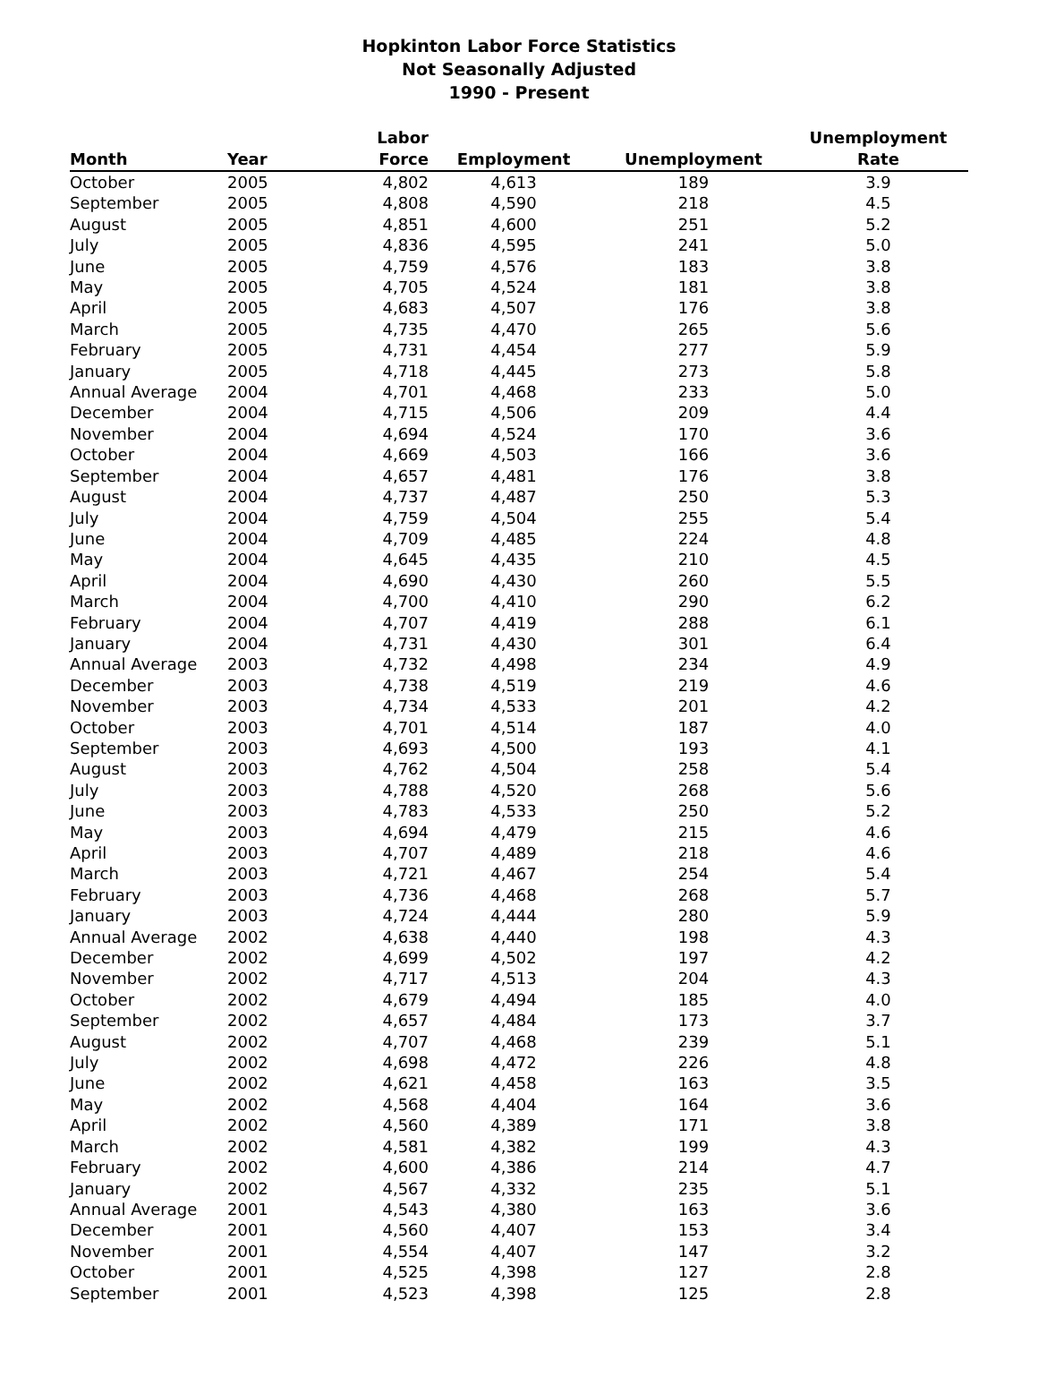Hopkinton Labor Force Statistics
Not Seasonally Adjusted
1990 - Present
| Month | Year | Labor Force | Employment | Unemployment | Unemployment Rate |
| --- | --- | --- | --- | --- | --- |
| October | 2005 | 4,802 | 4,613 | 189 | 3.9 |
| September | 2005 | 4,808 | 4,590 | 218 | 4.5 |
| August | 2005 | 4,851 | 4,600 | 251 | 5.2 |
| July | 2005 | 4,836 | 4,595 | 241 | 5.0 |
| June | 2005 | 4,759 | 4,576 | 183 | 3.8 |
| May | 2005 | 4,705 | 4,524 | 181 | 3.8 |
| April | 2005 | 4,683 | 4,507 | 176 | 3.8 |
| March | 2005 | 4,735 | 4,470 | 265 | 5.6 |
| February | 2005 | 4,731 | 4,454 | 277 | 5.9 |
| January | 2005 | 4,718 | 4,445 | 273 | 5.8 |
| Annual Average | 2004 | 4,701 | 4,468 | 233 | 5.0 |
| December | 2004 | 4,715 | 4,506 | 209 | 4.4 |
| November | 2004 | 4,694 | 4,524 | 170 | 3.6 |
| October | 2004 | 4,669 | 4,503 | 166 | 3.6 |
| September | 2004 | 4,657 | 4,481 | 176 | 3.8 |
| August | 2004 | 4,737 | 4,487 | 250 | 5.3 |
| July | 2004 | 4,759 | 4,504 | 255 | 5.4 |
| June | 2004 | 4,709 | 4,485 | 224 | 4.8 |
| May | 2004 | 4,645 | 4,435 | 210 | 4.5 |
| April | 2004 | 4,690 | 4,430 | 260 | 5.5 |
| March | 2004 | 4,700 | 4,410 | 290 | 6.2 |
| February | 2004 | 4,707 | 4,419 | 288 | 6.1 |
| January | 2004 | 4,731 | 4,430 | 301 | 6.4 |
| Annual Average | 2003 | 4,732 | 4,498 | 234 | 4.9 |
| December | 2003 | 4,738 | 4,519 | 219 | 4.6 |
| November | 2003 | 4,734 | 4,533 | 201 | 4.2 |
| October | 2003 | 4,701 | 4,514 | 187 | 4.0 |
| September | 2003 | 4,693 | 4,500 | 193 | 4.1 |
| August | 2003 | 4,762 | 4,504 | 258 | 5.4 |
| July | 2003 | 4,788 | 4,520 | 268 | 5.6 |
| June | 2003 | 4,783 | 4,533 | 250 | 5.2 |
| May | 2003 | 4,694 | 4,479 | 215 | 4.6 |
| April | 2003 | 4,707 | 4,489 | 218 | 4.6 |
| March | 2003 | 4,721 | 4,467 | 254 | 5.4 |
| February | 2003 | 4,736 | 4,468 | 268 | 5.7 |
| January | 2003 | 4,724 | 4,444 | 280 | 5.9 |
| Annual Average | 2002 | 4,638 | 4,440 | 198 | 4.3 |
| December | 2002 | 4,699 | 4,502 | 197 | 4.2 |
| November | 2002 | 4,717 | 4,513 | 204 | 4.3 |
| October | 2002 | 4,679 | 4,494 | 185 | 4.0 |
| September | 2002 | 4,657 | 4,484 | 173 | 3.7 |
| August | 2002 | 4,707 | 4,468 | 239 | 5.1 |
| July | 2002 | 4,698 | 4,472 | 226 | 4.8 |
| June | 2002 | 4,621 | 4,458 | 163 | 3.5 |
| May | 2002 | 4,568 | 4,404 | 164 | 3.6 |
| April | 2002 | 4,560 | 4,389 | 171 | 3.8 |
| March | 2002 | 4,581 | 4,382 | 199 | 4.3 |
| February | 2002 | 4,600 | 4,386 | 214 | 4.7 |
| January | 2002 | 4,567 | 4,332 | 235 | 5.1 |
| Annual Average | 2001 | 4,543 | 4,380 | 163 | 3.6 |
| December | 2001 | 4,560 | 4,407 | 153 | 3.4 |
| November | 2001 | 4,554 | 4,407 | 147 | 3.2 |
| October | 2001 | 4,525 | 4,398 | 127 | 2.8 |
| September | 2001 | 4,523 | 4,398 | 125 | 2.8 |